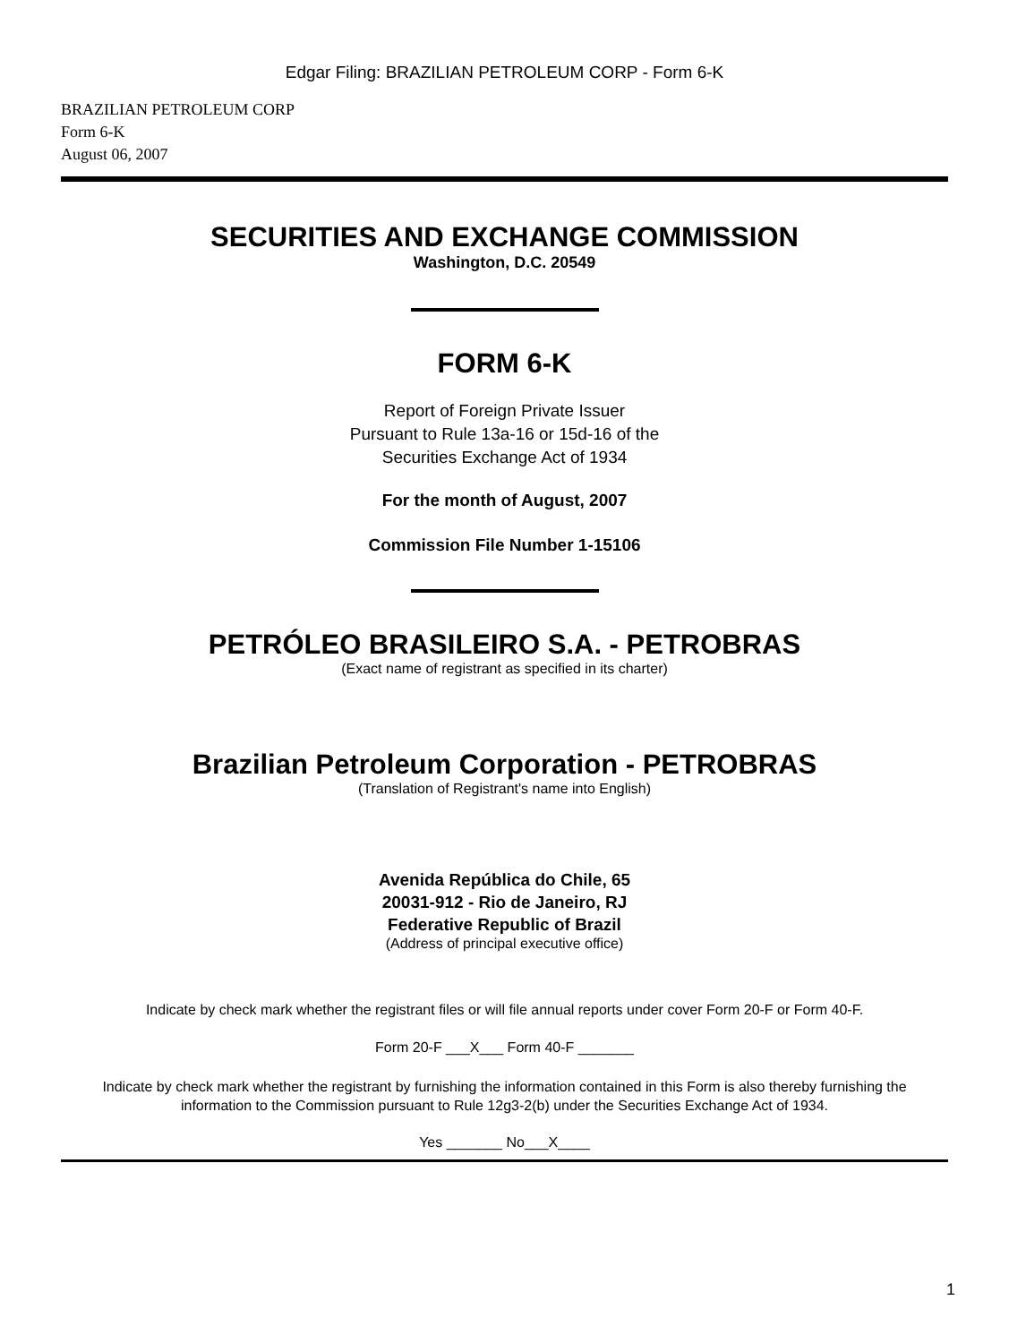Edgar Filing: BRAZILIAN PETROLEUM CORP - Form 6-K
BRAZILIAN PETROLEUM CORP
Form 6-K
August 06, 2007
SECURITIES AND EXCHANGE COMMISSION
Washington, D.C. 20549
FORM 6-K
Report of Foreign Private Issuer
Pursuant to Rule 13a-16 or 15d-16 of the
Securities Exchange Act of 1934
For the month of August, 2007
Commission File Number 1-15106
PETRÓLEO BRASILEIRO S.A. - PETROBRAS
(Exact name of registrant as specified in its charter)
Brazilian Petroleum Corporation - PETROBRAS
(Translation of Registrant's name into English)
Avenida República do Chile, 65
20031-912 - Rio de Janeiro, RJ
Federative Republic of Brazil
(Address of principal executive office)
Indicate by check mark whether the registrant files or will file annual reports under cover Form 20-F or Form 40-F.
Form 20-F ___X___ Form 40-F _______
Indicate by check mark whether the registrant by furnishing the information contained in this Form is also thereby furnishing the information to the Commission pursuant to Rule 12g3-2(b) under the Securities Exchange Act of 1934.
Yes _______ No___X____
1